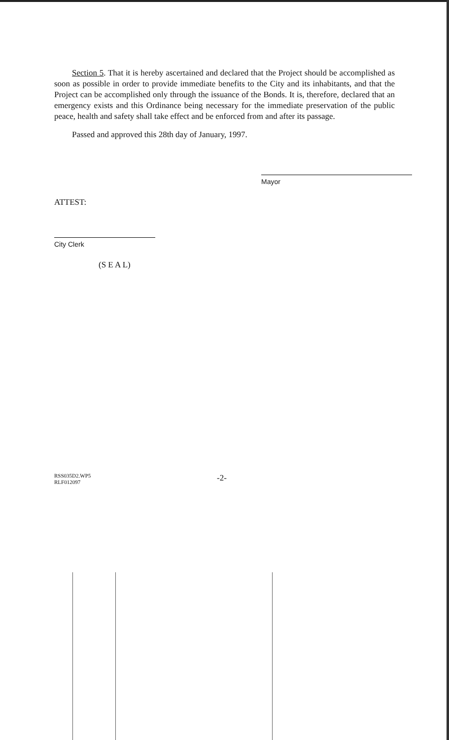Section 5. That it is hereby ascertained and declared that the Project should be accomplished as soon as possible in order to provide immediate benefits to the City and its inhabitants, and that the Project can be accomplished only through the issuance of the Bonds. It is, therefore, declared that an emergency exists and this Ordinance being necessary for the immediate preservation of the public peace, health and safety shall take effect and be enforced from and after its passage.
Passed and approved this 28th day of January, 1997.
Mayor
ATTEST:
City Clerk
(S E A L)
RSS035D2.WP5
RLF012097
-2-